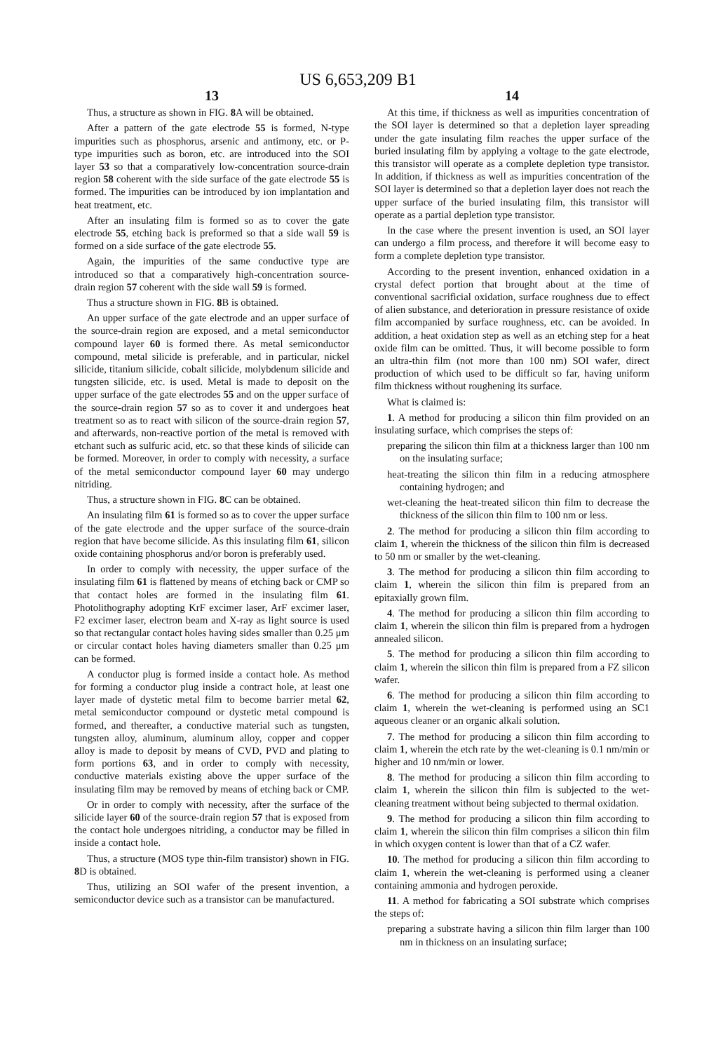US 6,653,209 B1
13
Thus, a structure as shown in FIG. 8 A will be obtained.
After a pattern of the gate electrode 55 is formed, N-type impurities such as phosphorus, arsenic and antimony, etc. or P-type impurities such as boron, etc. are introduced into the SOI layer 53 so that a comparatively low-concentration source-drain region 58 coherent with the side surface of the gate electrode 55 is formed. The impurities can be introduced by ion implantation and heat treatment, etc.
After an insulating film is formed so as to cover the gate electrode 55, etching back is preformed so that a side wall 59 is formed on a side surface of the gate electrode 55.
Again, the impurities of the same conductive type are introduced so that a comparatively high-concentration source-drain region 57 coherent with the side wall 59 is formed.
Thus a structure shown in FIG. 8 B is obtained.
An upper surface of the gate electrode and an upper surface of the source-drain region are exposed, and a metal semiconductor compound layer 60 is formed there. As metal semiconductor compound, metal silicide is preferable, and in particular, nickel silicide, titanium silicide, cobalt silicide, molybdenum silicide and tungsten silicide, etc. is used. Metal is made to deposit on the upper surface of the gate electrodes 55 and on the upper surface of the source-drain region 57 so as to cover it and undergoes heat treatment so as to react with silicon of the source-drain region 57, and afterwards, non-reactive portion of the metal is removed with etchant such as sulfuric acid, etc. so that these kinds of silicide can be formed. Moreover, in order to comply with necessity, a surface of the metal semiconductor compound layer 60 may undergo nitriding.
Thus, a structure shown in FIG. 8 C can be obtained.
An insulating film 61 is formed so as to cover the upper surface of the gate electrode and the upper surface of the source-drain region that have become silicide. As this insulating film 61, silicon oxide containing phosphorus and/or boron is preferably used.
In order to comply with necessity, the upper surface of the insulating film 61 is flattened by means of etching back or CMP so that contact holes are formed in the insulating film 61. Photolithography adopting KrF excimer laser, ArF excimer laser, F2 excimer laser, electron beam and X-ray as light source is used so that rectangular contact holes having sides smaller than 0.25 μm or circular contact holes having diameters smaller than 0.25 μm can be formed.
A conductor plug is formed inside a contact hole. As method for forming a conductor plug inside a contract hole, at least one layer made of dystetic metal film to become barrier metal 62, metal semiconductor compound or dystetic metal compound is formed, and thereafter, a conductive material such as tungsten, tungsten alloy, aluminum, aluminum alloy, copper and copper alloy is made to deposit by means of CVD, PVD and plating to form portions 63, and in order to comply with necessity, conductive materials existing above the upper surface of the insulating film may be removed by means of etching back or CMP.
Or in order to comply with necessity, after the surface of the silicide layer 60 of the source-drain region 57 that is exposed from the contact hole undergoes nitriding, a conductor may be filled in inside a contact hole.
Thus, a structure (MOS type thin-film transistor) shown in FIG. 8 D is obtained.
Thus, utilizing an SOI wafer of the present invention, a semiconductor device such as a transistor can be manufactured.
14
At this time, if thickness as well as impurities concentration of the SOI layer is determined so that a depletion layer spreading under the gate insulating film reaches the upper surface of the buried insulating film by applying a voltage to the gate electrode, this transistor will operate as a complete depletion type transistor. In addition, if thickness as well as impurities concentration of the SOI layer is determined so that a depletion layer does not reach the upper surface of the buried insulating film, this transistor will operate as a partial depletion type transistor.
In the case where the present invention is used, an SOI layer can undergo a film process, and therefore it will become easy to form a complete depletion type transistor.
According to the present invention, enhanced oxidation in a crystal defect portion that brought about at the time of conventional sacrificial oxidation, surface roughness due to effect of alien substance, and deterioration in pressure resistance of oxide film accompanied by surface roughness, etc. can be avoided. In addition, a heat oxidation step as well as an etching step for a heat oxide film can be omitted. Thus, it will become possible to form an ultra-thin film (not more than 100 nm) SOI wafer, direct production of which used to be difficult so far, having uniform film thickness without roughening its surface.
What is claimed is:
1. A method for producing a silicon thin film provided on an insulating surface, which comprises the steps of:
preparing the silicon thin film at a thickness larger than 100 nm on the insulating surface;
heat-treating the silicon thin film in a reducing atmosphere containing hydrogen; and
wet-cleaning the heat-treated silicon thin film to decrease the thickness of the silicon thin film to 100 nm or less.
2. The method for producing a silicon thin film according to claim 1, wherein the thickness of the silicon thin film is decreased to 50 nm or smaller by the wet-cleaning.
3. The method for producing a silicon thin film according to claim 1, wherein the silicon thin film is prepared from an epitaxially grown film.
4. The method for producing a silicon thin film according to claim 1, wherein the silicon thin film is prepared from a hydrogen annealed silicon.
5. The method for producing a silicon thin film according to claim 1, wherein the silicon thin film is prepared from a FZ silicon wafer.
6. The method for producing a silicon thin film according to claim 1, wherein the wet-cleaning is performed using an SC1 aqueous cleaner or an organic alkali solution.
7. The method for producing a silicon thin film according to claim 1, wherein the etch rate by the wet-cleaning is 0.1 nm/min or higher and 10 nm/min or lower.
8. The method for producing a silicon thin film according to claim 1, wherein the silicon thin film is subjected to the wet-cleaning treatment without being subjected to thermal oxidation.
9. The method for producing a silicon thin film according to claim 1, wherein the silicon thin film comprises a silicon thin film in which oxygen content is lower than that of a CZ wafer.
10. The method for producing a silicon thin film according to claim 1, wherein the wet-cleaning is performed using a cleaner containing ammonia and hydrogen peroxide.
11. A method for fabricating a SOI substrate which comprises the steps of:
preparing a substrate having a silicon thin film larger than 100 nm in thickness on an insulating surface;